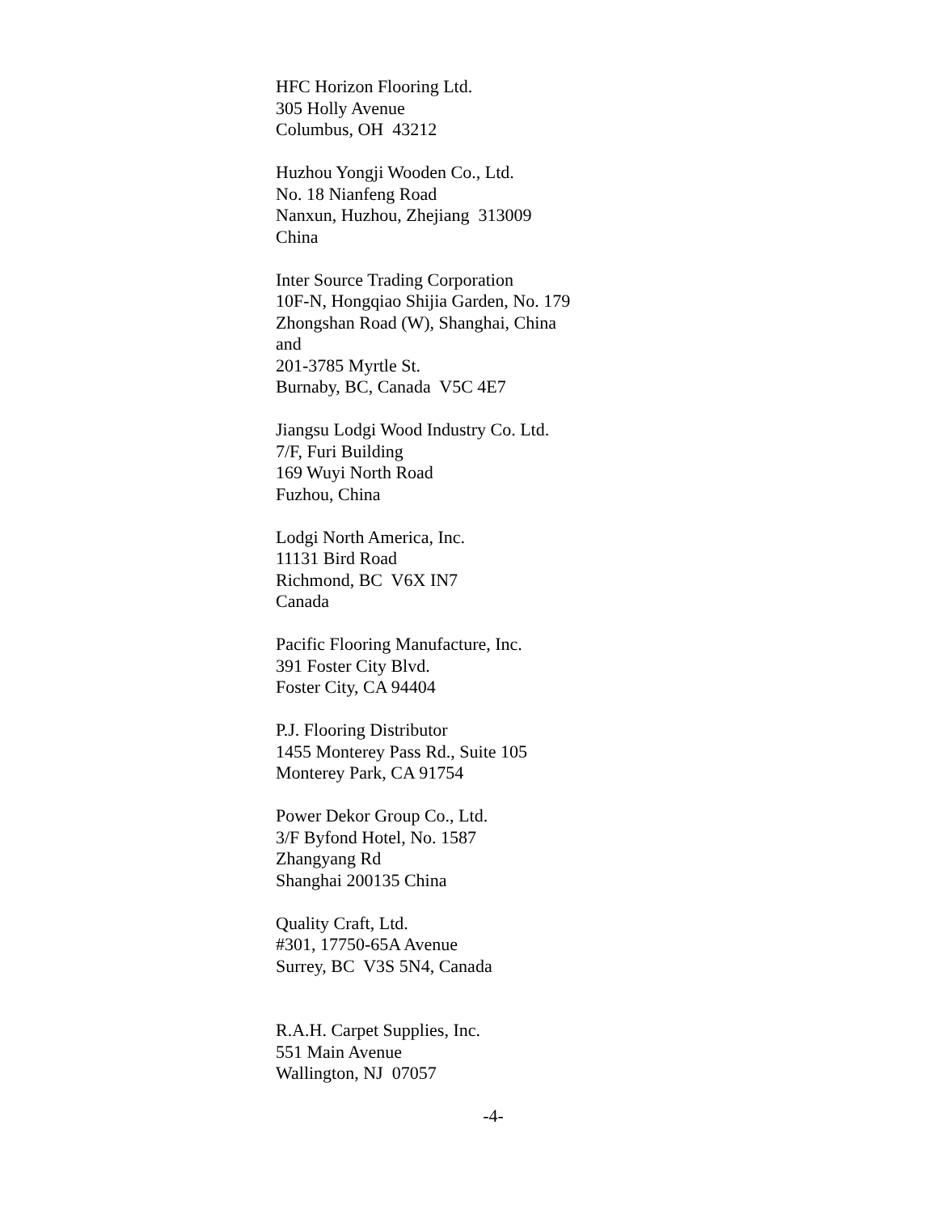HFC Horizon Flooring Ltd. 305 Holly Avenue Columbus, OH 43212
Huzhou Yongji Wooden Co., Ltd. No. 18 Nianfeng Road Nanxun, Huzhou, Zhejiang 313009 China
Inter Source Trading Corporation 10F-N, Hongqiao Shijia Garden, No. 179 Zhongshan Road (W), Shanghai, China and 201-3785 Myrtle St. Burnaby, BC, Canada V5C 4E7
Jiangsu Lodgi Wood Industry Co. Ltd. 7/F, Furi Building 169 Wuyi North Road Fuzhou, China
Lodgi North America, Inc. 11131 Bird Road Richmond, BC V6X IN7 Canada
Pacific Flooring Manufacture, Inc. 391 Foster City Blvd. Foster City, CA 94404
P.J. Flooring Distributor 1455 Monterey Pass Rd., Suite 105 Monterey Park, CA 91754
Power Dekor Group Co., Ltd. 3/F Byfond Hotel, No. 1587 Zhangyang Rd Shanghai 200135 China
Quality Craft, Ltd. #301, 17750-65A Avenue Surrey, BC V3S 5N4, Canada
R.A.H. Carpet Supplies, Inc. 551 Main Avenue Wallington, NJ 07057
-4-